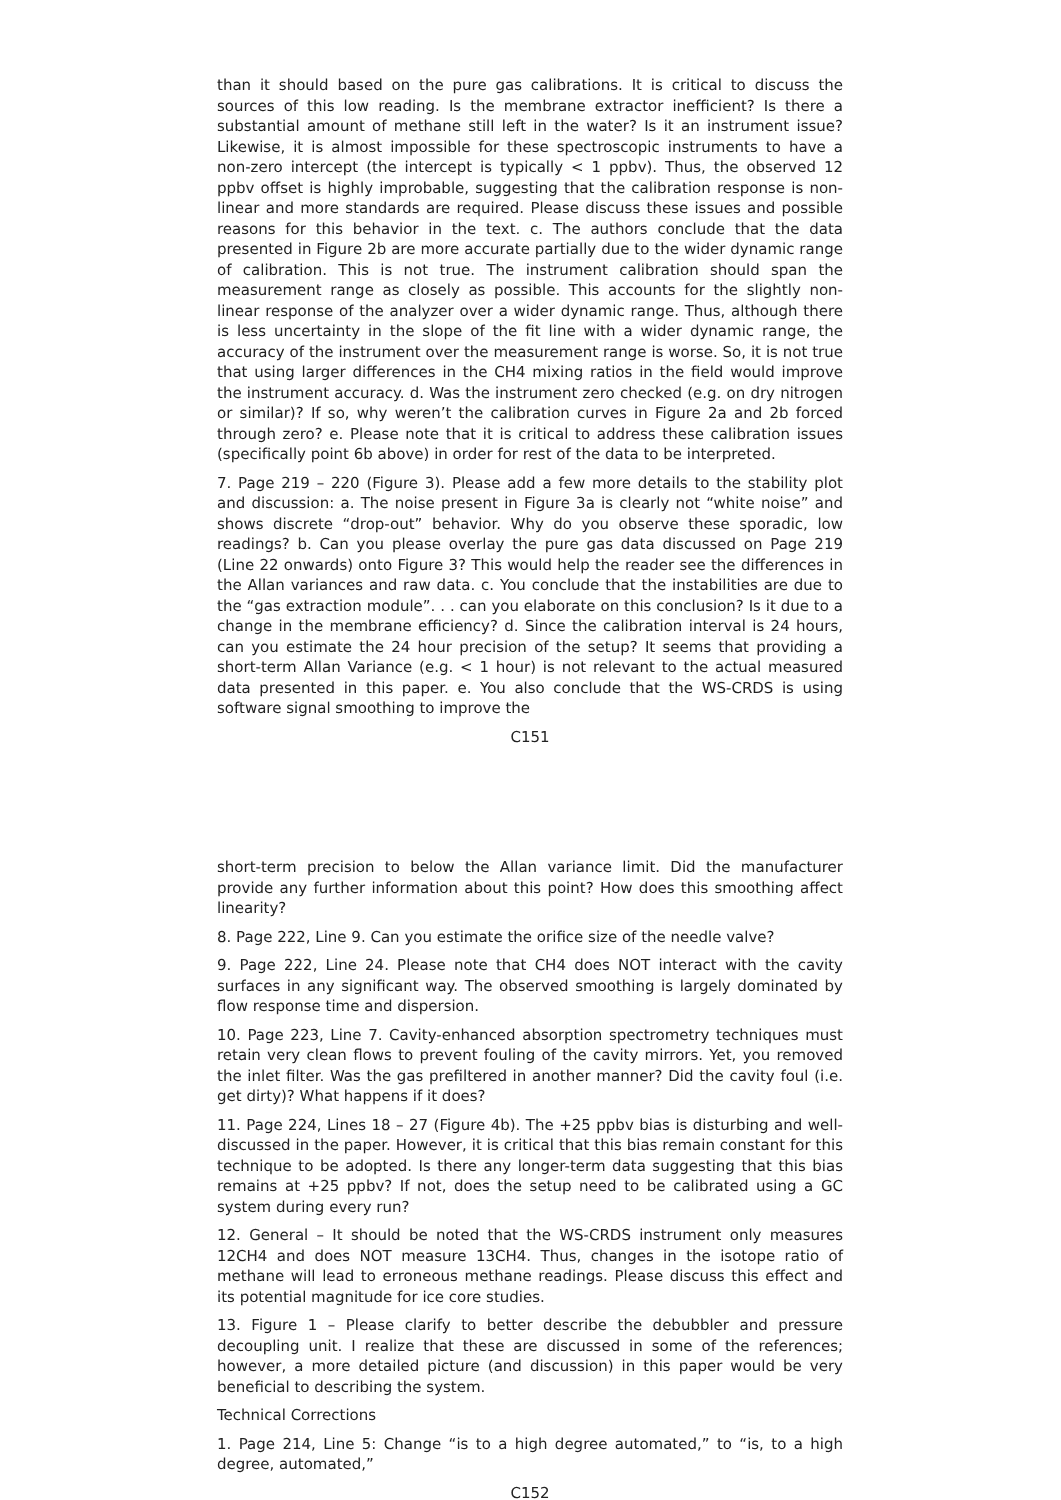than it should based on the pure gas calibrations. It is critical to discuss the sources of this low reading. Is the membrane extractor inefficient? Is there a substantial amount of methane still left in the water? Is it an instrument issue? Likewise, it is almost impossible for these spectroscopic instruments to have a non-zero intercept (the intercept is typically < 1 ppbv). Thus, the observed 12 ppbv offset is highly improbable, suggesting that the calibration response is non-linear and more standards are required. Please discuss these issues and possible reasons for this behavior in the text. c. The authors conclude that the data presented in Figure 2b are more accurate partially due to the wider dynamic range of calibration. This is not true. The instrument calibration should span the measurement range as closely as possible. This accounts for the slightly non-linear response of the analyzer over a wider dynamic range. Thus, although there is less uncertainty in the slope of the fit line with a wider dynamic range, the accuracy of the instrument over the measurement range is worse. So, it is not true that using larger differences in the CH4 mixing ratios in the field would improve the instrument accuracy. d. Was the instrument zero checked (e.g. on dry nitrogen or similar)? If so, why weren’t the calibration curves in Figure 2a and 2b forced through zero? e. Please note that it is critical to address these calibration issues (specifically point 6b above) in order for rest of the data to be interpreted.
7. Page 219 – 220 (Figure 3). Please add a few more details to the stability plot and discussion: a. The noise present in Figure 3a is clearly not “white noise” and shows discrete “drop-out” behavior. Why do you observe these sporadic, low readings? b. Can you please overlay the pure gas data discussed on Page 219 (Line 22 onwards) onto Figure 3? This would help the reader see the differences in the Allan variances and raw data. c. You conclude that the instabilities are due to the “gas extraction module”. . . can you elaborate on this conclusion? Is it due to a change in the membrane efficiency? d. Since the calibration interval is 24 hours, can you estimate the 24 hour precision of the setup? It seems that providing a short-term Allan Variance (e.g. < 1 hour) is not relevant to the actual measured data presented in this paper. e. You also conclude that the WS-CRDS is using software signal smoothing to improve the
C151
short-term precision to below the Allan variance limit. Did the manufacturer provide any further information about this point? How does this smoothing affect linearity?
8. Page 222, Line 9. Can you estimate the orifice size of the needle valve?
9. Page 222, Line 24. Please note that CH4 does NOT interact with the cavity surfaces in any significant way. The observed smoothing is largely dominated by flow response time and dispersion.
10. Page 223, Line 7. Cavity-enhanced absorption spectrometry techniques must retain very clean flows to prevent fouling of the cavity mirrors. Yet, you removed the inlet filter. Was the gas prefiltered in another manner? Did the cavity foul (i.e. get dirty)? What happens if it does?
11. Page 224, Lines 18 – 27 (Figure 4b). The +25 ppbv bias is disturbing and well-discussed in the paper. However, it is critical that this bias remain constant for this technique to be adopted. Is there any longer-term data suggesting that this bias remains at +25 ppbv? If not, does the setup need to be calibrated using a GC system during every run?
12. General – It should be noted that the WS-CRDS instrument only measures 12CH4 and does NOT measure 13CH4. Thus, changes in the isotope ratio of methane will lead to erroneous methane readings. Please discuss this effect and its potential magnitude for ice core studies.
13. Figure 1 – Please clarify to better describe the debubbler and pressure decoupling unit. I realize that these are discussed in some of the references; however, a more detailed picture (and discussion) in this paper would be very beneficial to describing the system.
Technical Corrections
1. Page 214, Line 5: Change “is to a high degree automated,” to “is, to a high degree, automated,”
C152